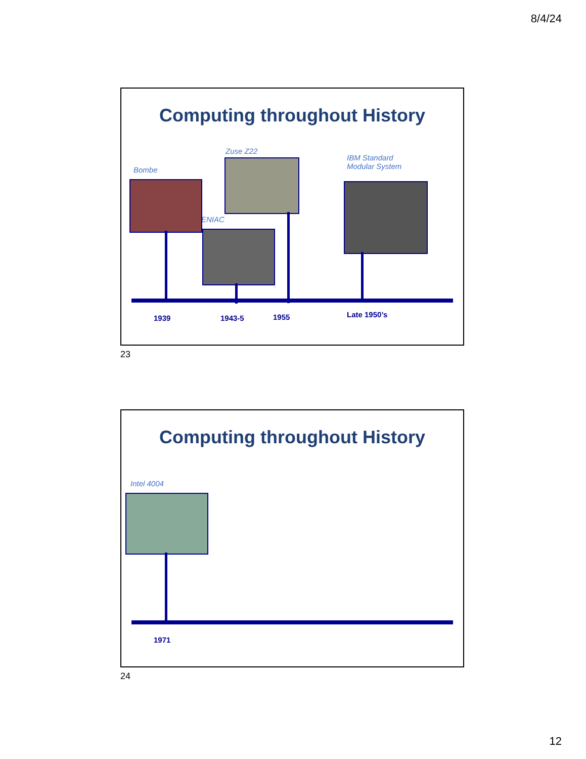8/4/24
Computing throughout History
Bombe
Zuse Z22
ENIAC
IBM Standard
Modular System
1939 1943-5 1955 Late 1950’s
23
Computing throughout History
Intel 4004
1971
24
12